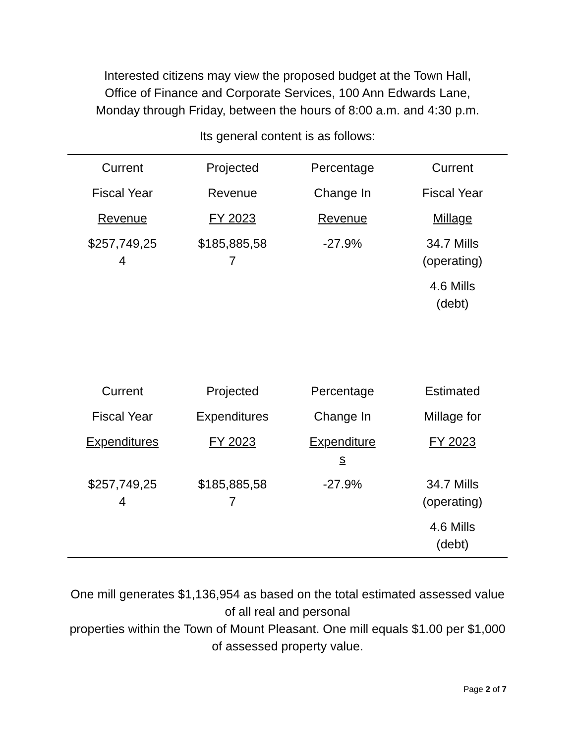Interested citizens may view the proposed budget at the Town Hall,
Office of Finance and Corporate Services, 100 Ann Edwards Lane,
Monday through Friday, between the hours of 8:00 a.m. and 4:30 p.m.
Its general content is as follows:
| Current | Projected | Percentage | Current |
| Fiscal Year | Revenue | Change In | Fiscal Year |
| Revenue | FY 2023 | Revenue | Millage |
| $257,749,25 4 | $185,885,58 7 | -27.9% | 34.7 Mills (operating) |
| | | | 4.6 Mills (debt) |
| Current | Projected | Percentage | Estimated |
| Fiscal Year | Expenditures | Change In | Millage for |
| Expenditures | FY 2023 | Expenditure s | FY 2023 |
| $257,749,25 4 | $185,885,58 7 | -27.9% | 34.7 Mills (operating) |
| | | | 4.6 Mills (debt) |
One mill generates $1,136,954 as based on the total estimated assessed value of all real and personal
properties within the Town of Mount Pleasant. One mill equals $1.00 per $1,000 of assessed property value.
Page 2 of 7